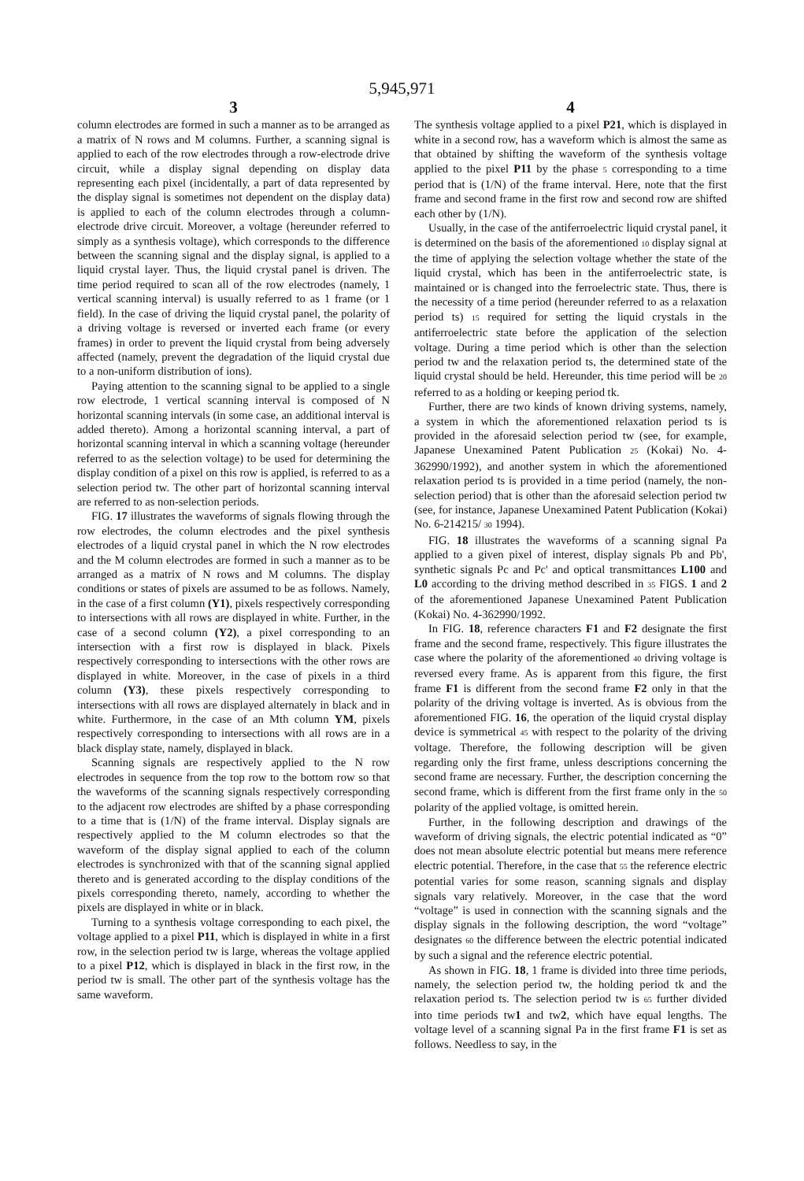5,945,971
3
column electrodes are formed in such a manner as to be arranged as a matrix of N rows and M columns. Further, a scanning signal is applied to each of the row electrodes through a row-electrode drive circuit, while a display signal depending on display data representing each pixel (incidentally, a part of data represented by the display signal is sometimes not dependent on the display data) is applied to each of the column electrodes through a column-electrode drive circuit. Moreover, a voltage (hereunder referred to simply as a synthesis voltage), which corresponds to the difference between the scanning signal and the display signal, is applied to a liquid crystal layer. Thus, the liquid crystal panel is driven. The time period required to scan all of the row electrodes (namely, 1 vertical scanning interval) is usually referred to as 1 frame (or 1 field). In the case of driving the liquid crystal panel, the polarity of a driving voltage is reversed or inverted each frame (or every frames) in order to prevent the liquid crystal from being adversely affected (namely, prevent the degradation of the liquid crystal due to a non-uniform distribution of ions).
Paying attention to the scanning signal to be applied to a single row electrode, 1 vertical scanning interval is composed of N horizontal scanning intervals (in some case, an additional interval is added thereto). Among a horizontal scanning interval, a part of horizontal scanning interval in which a scanning voltage (hereunder referred to as the selection voltage) to be used for determining the display condition of a pixel on this row is applied, is referred to as a selection period tw. The other part of horizontal scanning interval are referred to as non-selection periods.
FIG. 17 illustrates the waveforms of signals flowing through the row electrodes, the column electrodes and the pixel synthesis electrodes of a liquid crystal panel in which the N row electrodes and the M column electrodes are formed in such a manner as to be arranged as a matrix of N rows and M columns. The display conditions or states of pixels are assumed to be as follows. Namely, in the case of a first column (Y1), pixels respectively corresponding to intersections with all rows are displayed in white. Further, in the case of a second column (Y2), a pixel corresponding to an intersection with a first row is displayed in black. Pixels respectively corresponding to intersections with the other rows are displayed in white. Moreover, in the case of pixels in a third column (Y3), these pixels respectively corresponding to intersections with all rows are displayed alternately in black and in white. Furthermore, in the case of an Mth column YM, pixels respectively corresponding to intersections with all rows are in a black display state, namely, displayed in black.
Scanning signals are respectively applied to the N row electrodes in sequence from the top row to the bottom row so that the waveforms of the scanning signals respectively corresponding to the adjacent row electrodes are shifted by a phase corresponding to a time that is (1/N) of the frame interval. Display signals are respectively applied to the M column electrodes so that the waveform of the display signal applied to each of the column electrodes is synchronized with that of the scanning signal applied thereto and is generated according to the display conditions of the pixels corresponding thereto, namely, according to whether the pixels are displayed in white or in black.
Turning to a synthesis voltage corresponding to each pixel, the voltage applied to a pixel P11, which is displayed in white in a first row, in the selection period tw is large, whereas the voltage applied to a pixel P12, which is displayed in black in the first row, in the period tw is small. The other part of the synthesis voltage has the same waveform.
4
The synthesis voltage applied to a pixel P21, which is displayed in white in a second row, has a waveform which is almost the same as that obtained by shifting the waveform of the synthesis voltage applied to the pixel P11 by the phase 5 corresponding to a time period that is (1/N) of the frame interval. Here, note that the first frame and second frame in the first row and second row are shifted each other by (1/N).
Usually, in the case of the antiferroelectric liquid crystal panel, it is determined on the basis of the aforementioned 10 display signal at the time of applying the selection voltage whether the state of the liquid crystal, which has been in the antiferroelectric state, is maintained or is changed into the ferroelectric state. Thus, there is the necessity of a time period (hereunder referred to as a relaxation period ts) 15 required for setting the liquid crystals in the antiferroelectric state before the application of the selection voltage. During a time period which is other than the selection period tw and the relaxation period ts, the determined state of the liquid crystal should be held. Hereunder, this time period will be 20 referred to as a holding or keeping period tk.
Further, there are two kinds of known driving systems, namely, a system in which the aforementioned relaxation period ts is provided in the aforesaid selection period tw (see, for example, Japanese Unexamined Patent Publication 25 (Kokai) No. 4-362990/1992), and another system in which the aforementioned relaxation period ts is provided in a time period (namely, the non-selection period) that is other than the aforesaid selection period tw (see, for instance, Japanese Unexamined Patent Publication (Kokai) No. 6-214215/ 30 1994).
FIG. 18 illustrates the waveforms of a scanning signal Pa applied to a given pixel of interest, display signals Pb and Pb', synthetic signals Pc and Pc' and optical transmittances L100 and L0 according to the driving method described in 35 FIGS. 1 and 2 of the aforementioned Japanese Unexamined Patent Publication (Kokai) No. 4-362990/1992.
In FIG. 18, reference characters F1 and F2 designate the first frame and the second frame, respectively. This figure illustrates the case where the polarity of the aforementioned 40 driving voltage is reversed every frame. As is apparent from this figure, the first frame F1 is different from the second frame F2 only in that the polarity of the driving voltage is inverted. As is obvious from the aforementioned FIG. 16, the operation of the liquid crystal display device is symmetrical 45 with respect to the polarity of the driving voltage. Therefore, the following description will be given regarding only the first frame, unless descriptions concerning the second frame are necessary. Further, the description concerning the second frame, which is different from the first frame only in the 50 polarity of the applied voltage, is omitted herein.
Further, in the following description and drawings of the waveform of driving signals, the electric potential indicated as “0” does not mean absolute electric potential but means mere reference electric potential. Therefore, in the case that 55 the reference electric potential varies for some reason, scanning signals and display signals vary relatively. Moreover, in the case that the word “voltage” is used in connection with the scanning signals and the display signals in the following description, the word “voltage” designates 60 the difference between the electric potential indicated by such a signal and the reference electric potential.
As shown in FIG. 18, 1 frame is divided into three time periods, namely, the selection period tw, the holding period tk and the relaxation period ts. The selection period tw is 65 further divided into time periods tw1 and tw2, which have equal lengths. The voltage level of a scanning signal Pa in the first frame F1 is set as follows. Needless to say, in the